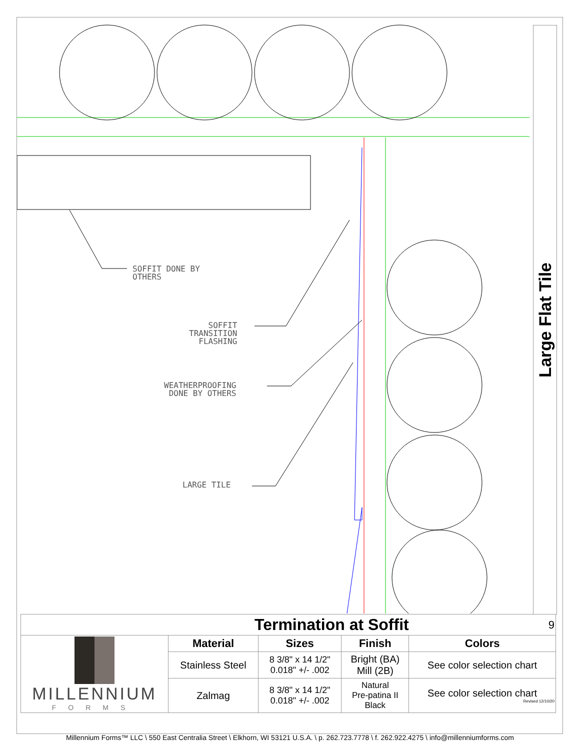SOFFIT DONE BY
OTHERS
SOFFIT
TRANSITION
FLASHING
WEATHERPROOFING
DONE BY OTHERS
LARGE TILE
Large Flat Tile
| Termination at Soffit | | | | 9 |
| MILLENNIUM FORMS | Material | Sizes | Finish | Colors |
| | Stainless Steel | 8 3/8" x 14 1/2" 0.018" +/- .002 | Bright (BA) Mill (2B) | See color selection chart |
| | Zalmag | 8 3/8" x 14 1/2" 0.018" +/- .002 | Natural Pre-patina II Black | See color selection chart Revised 12/10/20 |
Millennium Forms™ LLC \ 550 East Centralia Street \ Elkhorn, WI 53121 U.S.A. \ p. 262.723.7778 \ f. 262.922.4275 \ info@millenniumforms.com